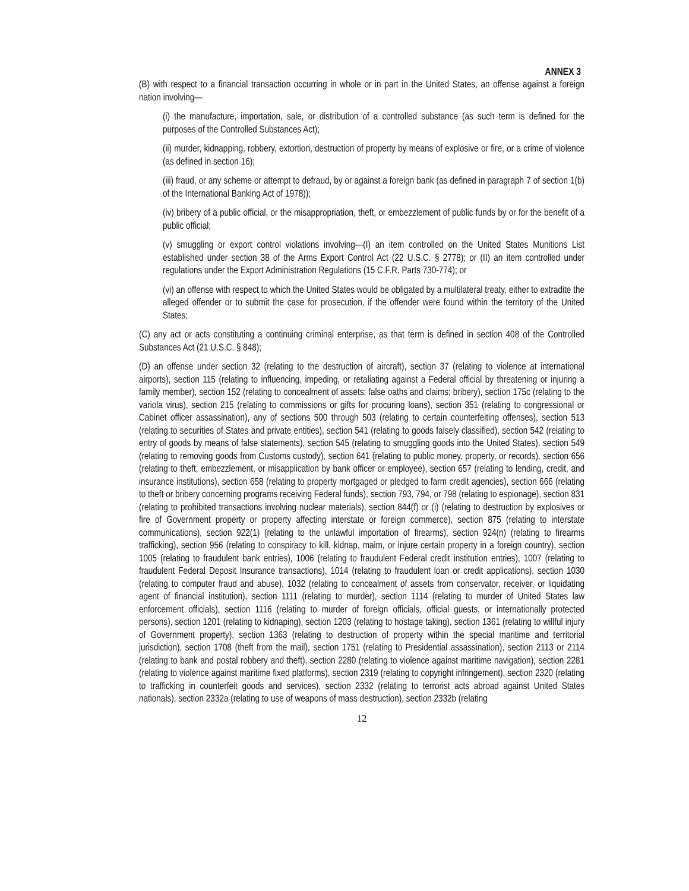ANNEX 3
(B) with respect to a financial transaction occurring in whole or in part in the United States, an offense against a foreign nation involving—
(i) the manufacture, importation, sale, or distribution of a controlled substance (as such term is defined for the purposes of the Controlled Substances Act);
(ii) murder, kidnapping, robbery, extortion, destruction of property by means of explosive or fire, or a crime of violence (as defined in section 16);
(iii) fraud, or any scheme or attempt to defraud, by or against a foreign bank (as defined in paragraph 7 of section 1(b) of the International Banking Act of 1978));
(iv) bribery of a public official, or the misappropriation, theft, or embezzlement of public funds by or for the benefit of a public official;
(v) smuggling or export control violations involving—(I) an item controlled on the United States Munitions List established under section 38 of the Arms Export Control Act (22 U.S.C. § 2778); or (II) an item controlled under regulations under the Export Administration Regulations (15 C.F.R. Parts 730-774); or
(vi) an offense with respect to which the United States would be obligated by a multilateral treaty, either to extradite the alleged offender or to submit the case for prosecution, if the offender were found within the territory of the United States;
(C) any act or acts constituting a continuing criminal enterprise, as that term is defined in section 408 of the Controlled Substances Act (21 U.S.C. § 848);
(D) an offense under section 32 (relating to the destruction of aircraft), section 37 (relating to violence at international airports), section 115 (relating to influencing, impeding, or retaliating against a Federal official by threatening or injuring a family member), section 152 (relating to concealment of assets; false oaths and claims; bribery), section 175c (relating to the variola virus), section 215 (relating to commissions or gifts for procuring loans), section 351 (relating to congressional or Cabinet officer assassination), any of sections 500 through 503 (relating to certain counterfeiting offenses), section 513 (relating to securities of States and private entities), section 541 (relating to goods falsely classified), section 542 (relating to entry of goods by means of false statements), section 545 (relating to smuggling goods into the United States), section 549 (relating to removing goods from Customs custody), section 641 (relating to public money, property, or records), section 656 (relating to theft, embezzlement, or misapplication by bank officer or employee), section 657 (relating to lending, credit, and insurance institutions), section 658 (relating to property mortgaged or pledged to farm credit agencies), section 666 (relating to theft or bribery concerning programs receiving Federal funds), section 793, 794, or 798 (relating to espionage), section 831 (relating to prohibited transactions involving nuclear materials), section 844(f) or (i) (relating to destruction by explosives or fire of Government property or property affecting interstate or foreign commerce), section 875 (relating to interstate communications), section 922(1) (relating to the unlawful importation of firearms), section 924(n) (relating to firearms trafficking), section 956 (relating to conspiracy to kill, kidnap, maim, or injure certain property in a foreign country), section 1005 (relating to fraudulent bank entries), 1006 (relating to fraudulent Federal credit institution entries), 1007 (relating to fraudulent Federal Deposit Insurance transactions), 1014 (relating to fraudulent loan or credit applications), section 1030 (relating to computer fraud and abuse), 1032 (relating to concealment of assets from conservator, receiver, or liquidating agent of financial institution), section 1111 (relating to murder), section 1114 (relating to murder of United States law enforcement officials), section 1116 (relating to murder of foreign officials, official guests, or internationally protected persons), section 1201 (relating to kidnaping), section 1203 (relating to hostage taking), section 1361 (relating to willful injury of Government property), section 1363 (relating to destruction of property within the special maritime and territorial jurisdiction), section 1708 (theft from the mail), section 1751 (relating to Presidential assassination), section 2113 or 2114 (relating to bank and postal robbery and theft), section 2280 (relating to violence against maritime navigation), section 2281 (relating to violence against maritime fixed platforms), section 2319 (relating to copyright infringement), section 2320 (relating to trafficking in counterfeit goods and services), section 2332 (relating to terrorist acts abroad against United States nationals), section 2332a (relating to use of weapons of mass destruction), section 2332b (relating
12